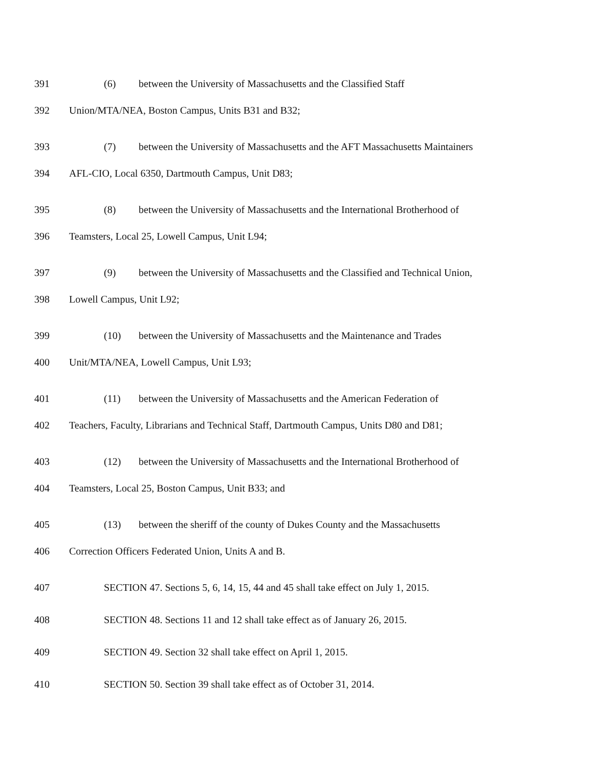391 (6) between the University of Massachusetts and the Classified Staff
392 Union/MTA/NEA, Boston Campus, Units B31 and B32;
393 (7) between the University of Massachusetts and the AFT Massachusetts Maintainers
394 AFL-CIO, Local 6350, Dartmouth Campus, Unit D83;
395 (8) between the University of Massachusetts and the International Brotherhood of
396 Teamsters, Local 25, Lowell Campus, Unit L94;
397 (9) between the University of Massachusetts and the Classified and Technical Union,
398 Lowell Campus, Unit L92;
399 (10) between the University of Massachusetts and the Maintenance and Trades
400 Unit/MTA/NEA, Lowell Campus, Unit L93;
401 (11) between the University of Massachusetts and the American Federation of
402 Teachers, Faculty, Librarians and Technical Staff, Dartmouth Campus, Units D80 and D81;
403 (12) between the University of Massachusetts and the International Brotherhood of
404 Teamsters, Local 25, Boston Campus, Unit B33; and
405 (13) between the sheriff of the county of Dukes County and the Massachusetts
406 Correction Officers Federated Union, Units A and B.
407 SECTION 47. Sections 5, 6, 14, 15, 44 and 45 shall take effect on July 1, 2015.
408 SECTION 48. Sections 11 and 12 shall take effect as of January 26, 2015.
409 SECTION 49. Section 32 shall take effect on April 1, 2015.
410 SECTION 50. Section 39 shall take effect as of October 31, 2014.